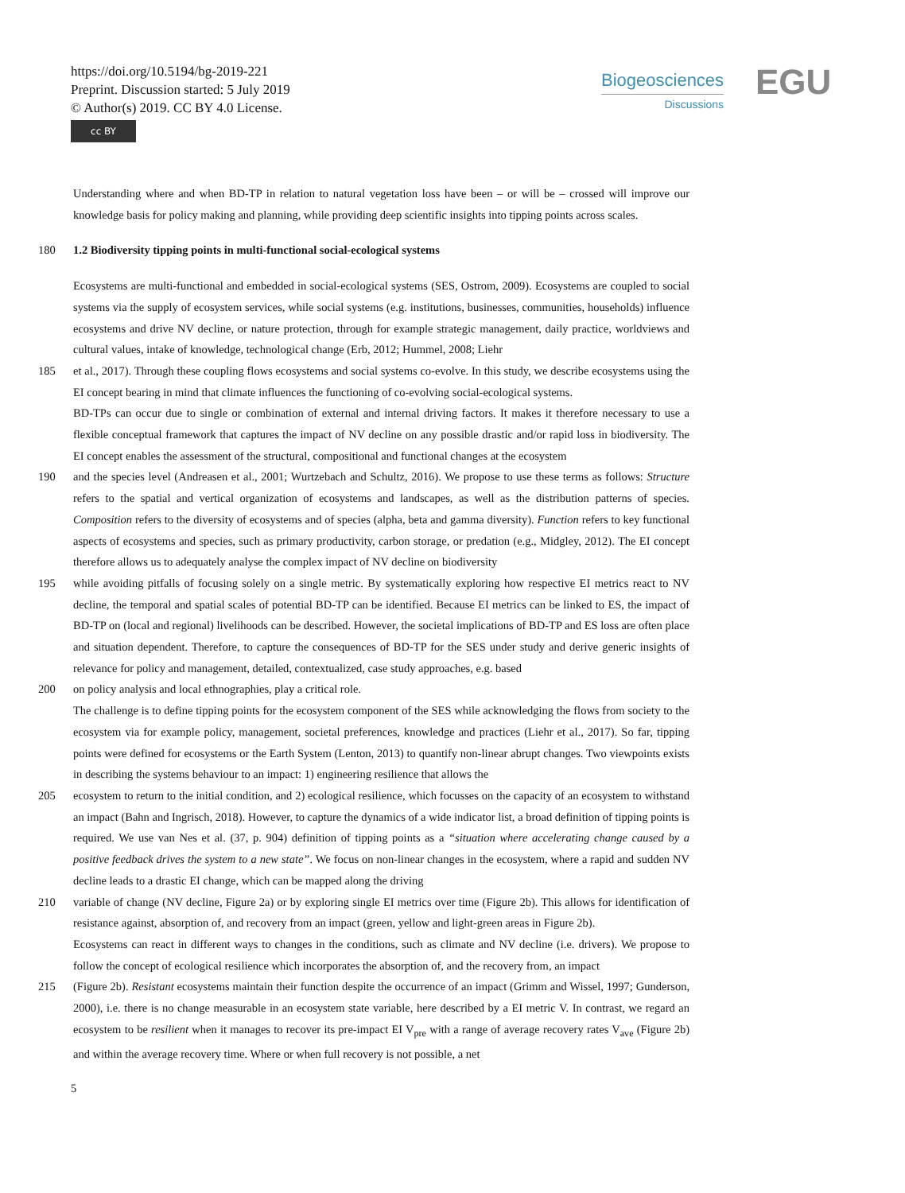https://doi.org/10.5194/bg-2019-221
Preprint. Discussion started: 5 July 2019
© Author(s) 2019. CC BY 4.0 License.
cc BY
Biogeosciences
Discussions
EGU
Understanding where and when BD-TP in relation to natural vegetation loss have been – or will be – crossed will improve our knowledge basis for policy making and planning, while providing deep scientific insights into tipping points across scales.
180 1.2 Biodiversity tipping points in multi-functional social-ecological systems
Ecosystems are multi-functional and embedded in social-ecological systems (SES, Ostrom, 2009). Ecosystems are coupled to social systems via the supply of ecosystem services, while social systems (e.g. institutions, businesses, communities, households) influence ecosystems and drive NV decline, or nature protection, through for example strategic management, daily practice, worldviews and cultural values, intake of knowledge, technological change (Erb, 2012; Hummel, 2008; Liehr
185 et al., 2017). Through these coupling flows ecosystems and social systems co-evolve. In this study, we describe ecosystems using the EI concept bearing in mind that climate influences the functioning of co-evolving social-ecological systems.
BD-TPs can occur due to single or combination of external and internal driving factors. It makes it therefore necessary to use a flexible conceptual framework that captures the impact of NV decline on any possible drastic and/or rapid loss in biodiversity. The EI concept enables the assessment of the structural, compositional and functional changes at the ecosystem
190 and the species level (Andreasen et al., 2001; Wurtzebach and Schultz, 2016). We propose to use these terms as follows: Structure refers to the spatial and vertical organization of ecosystems and landscapes, as well as the distribution patterns of species. Composition refers to the diversity of ecosystems and of species (alpha, beta and gamma diversity). Function refers to key functional aspects of ecosystems and species, such as primary productivity, carbon storage, or predation (e.g., Midgley, 2012). The EI concept therefore allows us to adequately analyse the complex impact of NV decline on biodiversity
195 while avoiding pitfalls of focusing solely on a single metric. By systematically exploring how respective EI metrics react to NV decline, the temporal and spatial scales of potential BD-TP can be identified. Because EI metrics can be linked to ES, the impact of BD-TP on (local and regional) livelihoods can be described. However, the societal implications of BD-TP and ES loss are often place and situation dependent. Therefore, to capture the consequences of BD-TP for the SES under study and derive generic insights of relevance for policy and management, detailed, contextualized, case study approaches, e.g. based
200 on policy analysis and local ethnographies, play a critical role.
The challenge is to define tipping points for the ecosystem component of the SES while acknowledging the flows from society to the ecosystem via for example policy, management, societal preferences, knowledge and practices (Liehr et al., 2017). So far, tipping points were defined for ecosystems or the Earth System (Lenton, 2013) to quantify non-linear abrupt changes. Two viewpoints exists in describing the systems behaviour to an impact: 1) engineering resilience that allows the
205 ecosystem to return to the initial condition, and 2) ecological resilience, which focusses on the capacity of an ecosystem to withstand an impact (Bahn and Ingrisch, 2018). However, to capture the dynamics of a wide indicator list, a broad definition of tipping points is required. We use van Nes et al. (37, p. 904) definition of tipping points as a “situation where accelerating change caused by a positive feedback drives the system to a new state”. We focus on non-linear changes in the ecosystem, where a rapid and sudden NV decline leads to a drastic EI change, which can be mapped along the driving
210 variable of change (NV decline, Figure 2a) or by exploring single EI metrics over time (Figure 2b). This allows for identification of resistance against, absorption of, and recovery from an impact (green, yellow and light-green areas in Figure 2b).
Ecosystems can react in different ways to changes in the conditions, such as climate and NV decline (i.e. drivers). We propose to follow the concept of ecological resilience which incorporates the absorption of, and the recovery from, an impact
215 (Figure 2b). Resistant ecosystems maintain their function despite the occurrence of an impact (Grimm and Wissel, 1997; Gunderson, 2000), i.e. there is no change measurable in an ecosystem state variable, here described by a EI metric V. In contrast, we regard an ecosystem to be resilient when it manages to recover its pre-impact EI V<sub>pre</sub> with a range of average recovery rates V<sub>ave</sub> (Figure 2b) and within the average recovery time. Where or when full recovery is not possible, a net
5